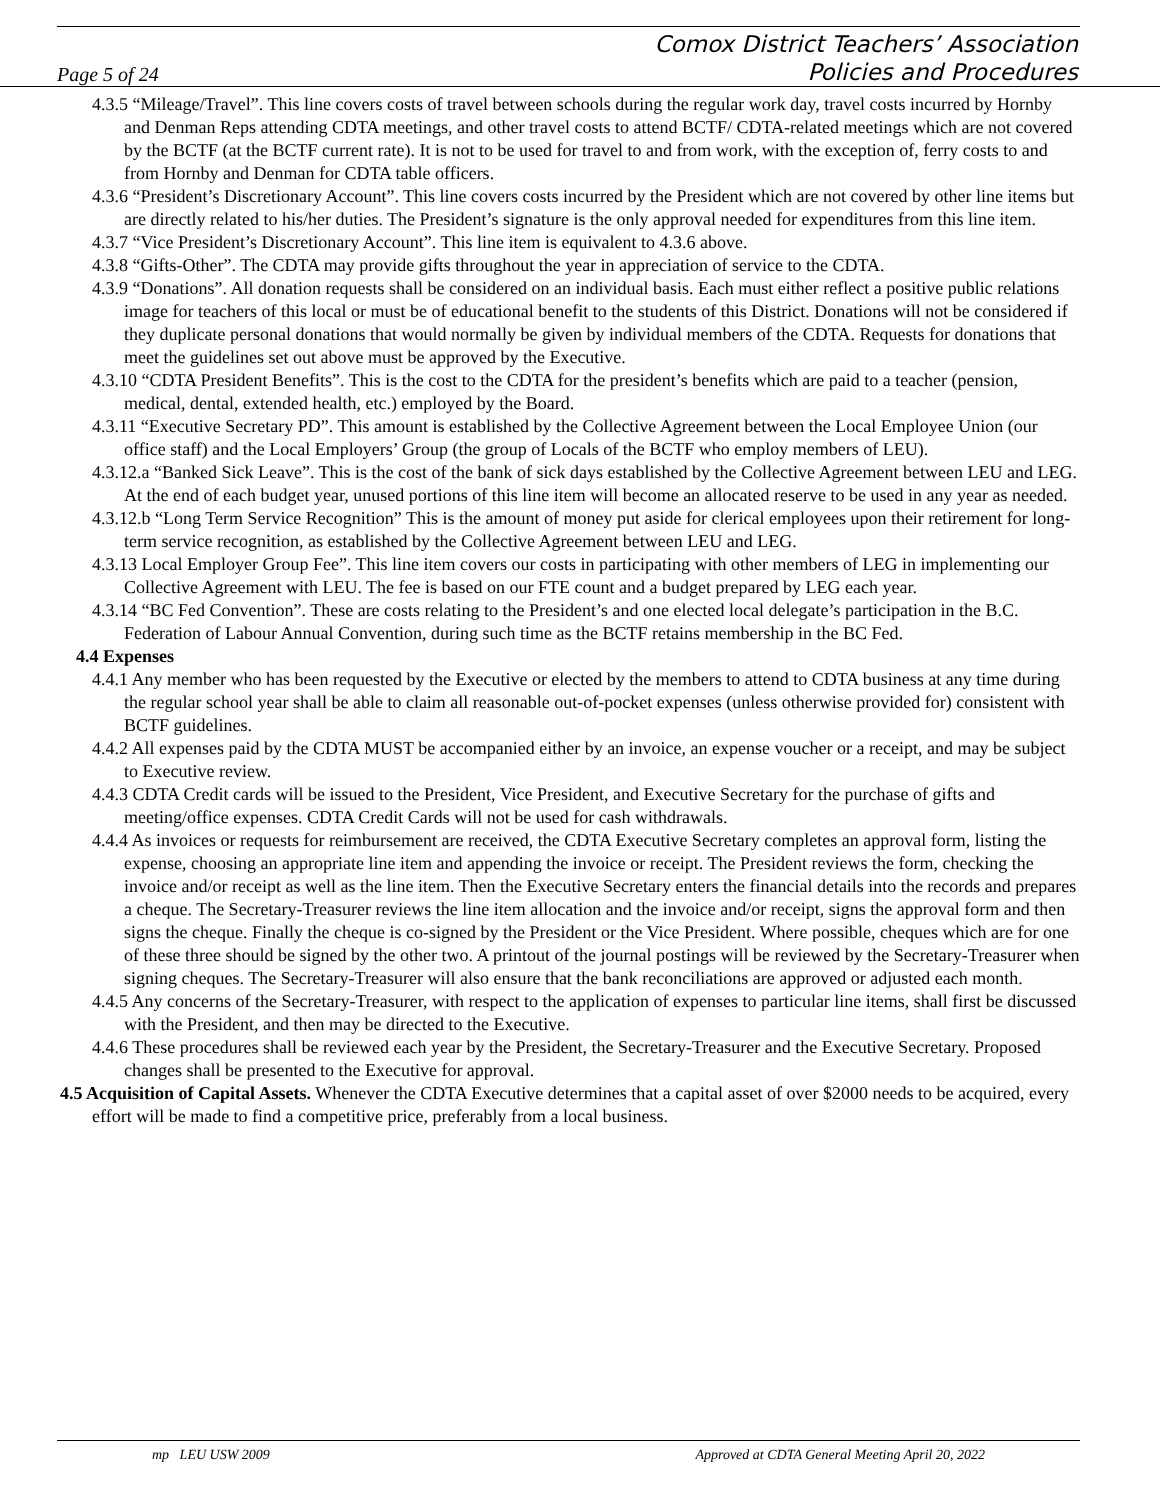Page 5 of 24
Comox District Teachers’ Association
Policies and Procedures
4.3.5 “Mileage/Travel”. This line covers costs of travel between schools during the regular work day, travel costs incurred by Hornby and Denman Reps attending CDTA meetings, and other travel costs to attend BCTF/ CDTA-related meetings which are not covered by the BCTF (at the BCTF current rate). It is not to be used for travel to and from work, with the exception of, ferry costs to and from Hornby and Denman for CDTA table officers.
4.3.6 “President’s Discretionary Account”. This line covers costs incurred by the President which are not covered by other line items but are directly related to his/her duties. The President’s signature is the only approval needed for expenditures from this line item.
4.3.7 “Vice President’s Discretionary Account”. This line item is equivalent to 4.3.6 above.
4.3.8 “Gifts-Other”. The CDTA may provide gifts throughout the year in appreciation of service to the CDTA.
4.3.9 “Donations”. All donation requests shall be considered on an individual basis. Each must either reflect a positive public relations image for teachers of this local or must be of educational benefit to the students of this District. Donations will not be considered if they duplicate personal donations that would normally be given by individual members of the CDTA. Requests for donations that meet the guidelines set out above must be approved by the Executive.
4.3.10 “CDTA President Benefits”. This is the cost to the CDTA for the president’s benefits which are paid to a teacher (pension, medical, dental, extended health, etc.) employed by the Board.
4.3.11 “Executive Secretary PD”. This amount is established by the Collective Agreement between the Local Employee Union (our office staff) and the Local Employers’ Group (the group of Locals of the BCTF who employ members of LEU).
4.3.12.a “Banked Sick Leave”. This is the cost of the bank of sick days established by the Collective Agreement between LEU and LEG. At the end of each budget year, unused portions of this line item will become an allocated reserve to be used in any year as needed.
4.3.12.b “Long Term Service Recognition” This is the amount of money put aside for clerical employees upon their retirement for long-term service recognition, as established by the Collective Agreement between LEU and LEG.
4.3.13 Local Employer Group Fee”. This line item covers our costs in participating with other members of LEG in implementing our Collective Agreement with LEU. The fee is based on our FTE count and a budget prepared by LEG each year.
4.3.14 “BC Fed Convention”. These are costs relating to the President’s and one elected local delegate’s participation in the B.C. Federation of Labour Annual Convention, during such time as the BCTF retains membership in the BC Fed.
4.4 Expenses
4.4.1 Any member who has been requested by the Executive or elected by the members to attend to CDTA business at any time during the regular school year shall be able to claim all reasonable out-of-pocket expenses (unless otherwise provided for) consistent with BCTF guidelines.
4.4.2 All expenses paid by the CDTA MUST be accompanied either by an invoice, an expense voucher or a receipt, and may be subject to Executive review.
4.4.3 CDTA Credit cards will be issued to the President, Vice President, and Executive Secretary for the purchase of gifts and meeting/office expenses. CDTA Credit Cards will not be used for cash withdrawals.
4.4.4 As invoices or requests for reimbursement are received, the CDTA Executive Secretary completes an approval form, listing the expense, choosing an appropriate line item and appending the invoice or receipt. The President reviews the form, checking the invoice and/or receipt as well as the line item. Then the Executive Secretary enters the financial details into the records and prepares a cheque. The Secretary-Treasurer reviews the line item allocation and the invoice and/or receipt, signs the approval form and then signs the cheque. Finally the cheque is co-signed by the President or the Vice President. Where possible, cheques which are for one of these three should be signed by the other two. A printout of the journal postings will be reviewed by the Secretary-Treasurer when signing cheques. The Secretary-Treasurer will also ensure that the bank reconciliations are approved or adjusted each month.
4.4.5 Any concerns of the Secretary-Treasurer, with respect to the application of expenses to particular line items, shall first be discussed with the President, and then may be directed to the Executive.
4.4.6 These procedures shall be reviewed each year by the President, the Secretary-Treasurer and the Executive Secretary. Proposed changes shall be presented to the Executive for approval.
4.5 Acquisition of Capital Assets. Whenever the CDTA Executive determines that a capital asset of over $2000 needs to be acquired, every effort will be made to find a competitive price, preferably from a local business.
mp LEU USW 2009 Approved at CDTA General Meeting April 20, 2022